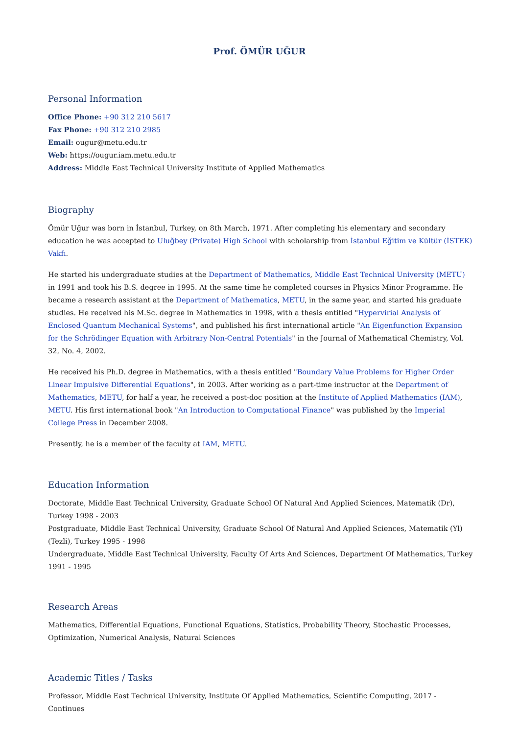Prof. ÖMÜR UĞUR
Personal Information
Office Phone: +90 312 210 5617
Fax Phone: +90 312 210 2985
Email: ougur@metu.edu.tr
Web: https://ougur.iam.metu.edu.tr
Address: Middle East Technical University Institute of Applied Mathematics
Biography
Ömür Uğur was born in İstanbul, Turkey, on 8th March, 1971. After completing his elementary and secondary education he was accepted to Uluğbey (Private) High School with scholarship from İstanbul Eğitim ve Kültür (İSTEK) Vakfı.
He started his undergraduate studies at the Department of Mathematics, Middle East Technical University (METU) in 1991 and took his B.S. degree in 1995. At the same time he completed courses in Physics Minor Programme. He became a research assistant at the Department of Mathematics, METU, in the same year, and started his graduate studies. He received his M.Sc. degree in Mathematics in 1998, with a thesis entitled "Hypervirial Analysis of Enclosed Quantum Mechanical Systems", and published his first international article "An Eigenfunction Expansion for the Schrödinger Equation with Arbitrary Non-Central Potentials" in the Journal of Mathematical Chemistry, Vol. 32, No. 4, 2002.
He received his Ph.D. degree in Mathematics, with a thesis entitled "Boundary Value Problems for Higher Order Linear Impulsive Differential Equations", in 2003. After working as a part-time instructor at the Department of Mathematics, METU, for half a year, he received a post-doc position at the Institute of Applied Mathematics (IAM), METU. His first international book "An Introduction to Computational Finance" was published by the Imperial College Press in December 2008.
Presently, he is a member of the faculty at IAM, METU.
Education Information
Doctorate, Middle East Technical University, Graduate School Of Natural And Applied Sciences, Matematik (Dr), Turkey 1998 - 2003
Postgraduate, Middle East Technical University, Graduate School Of Natural And Applied Sciences, Matematik (Yl) (Tezli), Turkey 1995 - 1998
Undergraduate, Middle East Technical University, Faculty Of Arts And Sciences, Department Of Mathematics, Turkey 1991 - 1995
Research Areas
Mathematics, Differential Equations, Functional Equations, Statistics, Probability Theory, Stochastic Processes, Optimization, Numerical Analysis, Natural Sciences
Academic Titles / Tasks
Professor, Middle East Technical University, Institute Of Applied Mathematics, Scientific Computing, 2017 - Continues